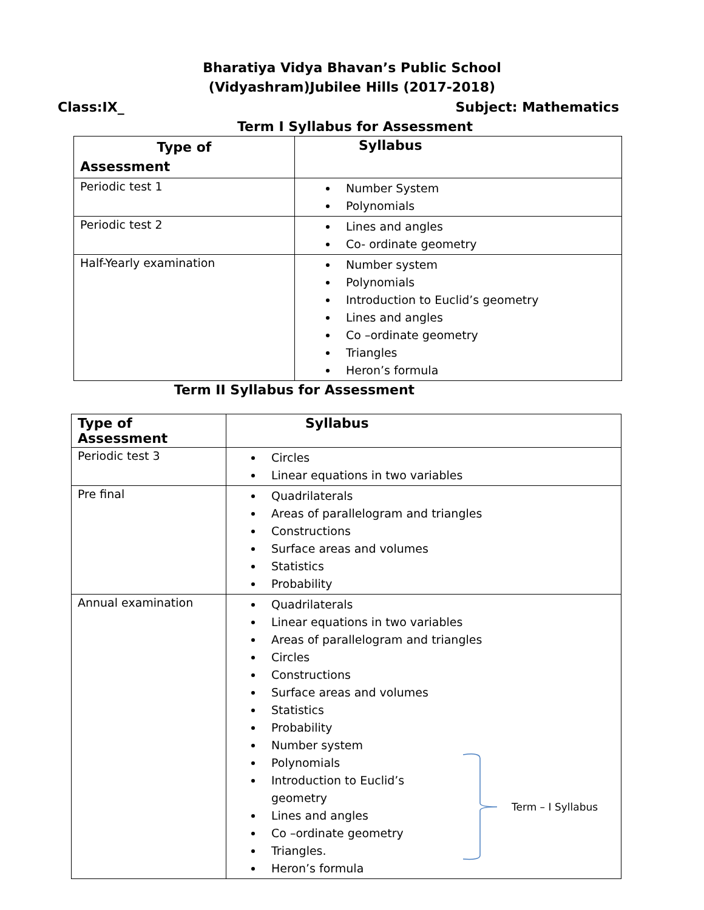Bharatiya Vidya Bhavan’s Public School
(Vidyashram)Jubilee Hills (2017-2018)
Class:IX_ Subject: Mathematics
Term I Syllabus for Assessment
| Type of Assessment | Syllabus |
| --- | --- |
| Periodic test 1 | Number System Polynomials |
| Periodic test 2 | Lines and angles Co- ordinate geometry |
| Half-Yearly examination | Number system Polynomials Introduction to Euclid’s geometry Lines and angles Co –ordinate geometry Triangles Heron’s formula |
Term II Syllabus for Assessment
| Type of Assessment | Syllabus |
| --- | --- |
| Periodic test 3 | Circles Linear equations in two variables |
| Pre final | Quadrilaterals Areas of parallelogram and triangles Constructions Surface areas and volumes Statistics Probability |
| Annual examination | Quadrilaterals Linear equations in two variables Areas of parallelogram and triangles Circles Constructions Surface areas and volumes Statistics Probability Number system Polynomials Introduction to Euclid’s geometry Lines and angles Co –ordinate geometry Triangles. Heron’s formula Term – I Syllabus |